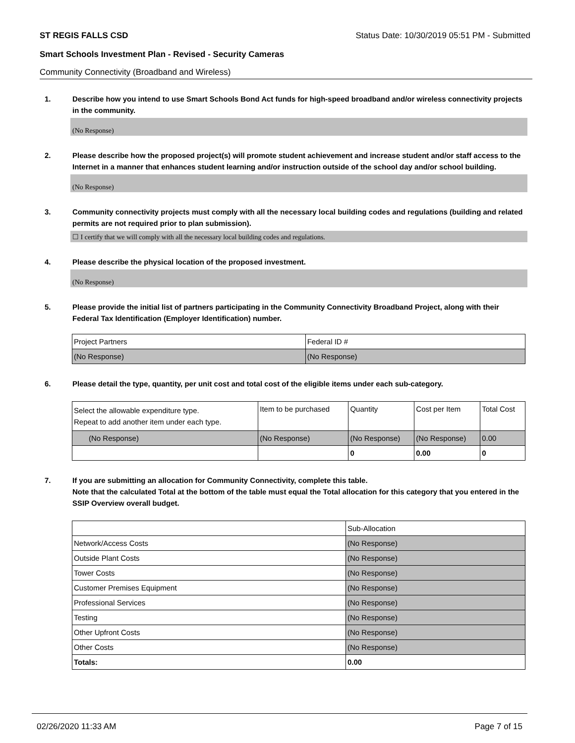ST REGIS FALLS CSD Status Date: 10/30/2019 05:51 PM - Submitted
Smart Schools Investment Plan - Revised - Security Cameras
Community Connectivity (Broadband and Wireless)
1. Describe how you intend to use Smart Schools Bond Act funds for high-speed broadband and/or wireless connectivity projects in the community.
(No Response)
2. Please describe how the proposed project(s) will promote student achievement and increase student and/or staff access to the Internet in a manner that enhances student learning and/or instruction outside of the school day and/or school building.
(No Response)
3. Community connectivity projects must comply with all the necessary local building codes and regulations (building and related permits are not required prior to plan submission).
☐ I certify that we will comply with all the necessary local building codes and regulations.
4. Please describe the physical location of the proposed investment.
(No Response)
5. Please provide the initial list of partners participating in the Community Connectivity Broadband Project, along with their Federal Tax Identification (Employer Identification) number.
| Project Partners | Federal ID # |
| (No Response) | (No Response) |
6. Please detail the type, quantity, per unit cost and total cost of the eligible items under each sub-category.
| Select the allowable expenditure type. Repeat to add another item under each type. | Item to be purchased | Quantity | Cost per Item | Total Cost |
| (No Response) | (No Response) | (No Response) | (No Response) | 0.00 |
| | | 0 | 0.00 | 0 |
7. If you are submitting an allocation for Community Connectivity, complete this table.
Note that the calculated Total at the bottom of the table must equal the Total allocation for this category that you entered in the SSIP Overview overall budget.
| | Sub-Allocation |
| Network/Access Costs | (No Response) |
| Outside Plant Costs | (No Response) |
| Tower Costs | (No Response) |
| Customer Premises Equipment | (No Response) |
| Professional Services | (No Response) |
| Testing | (No Response) |
| Other Upfront Costs | (No Response) |
| Other Costs | (No Response) |
| Totals: | 0.00 |
02/26/2020 11:33 AM Page 7 of 15